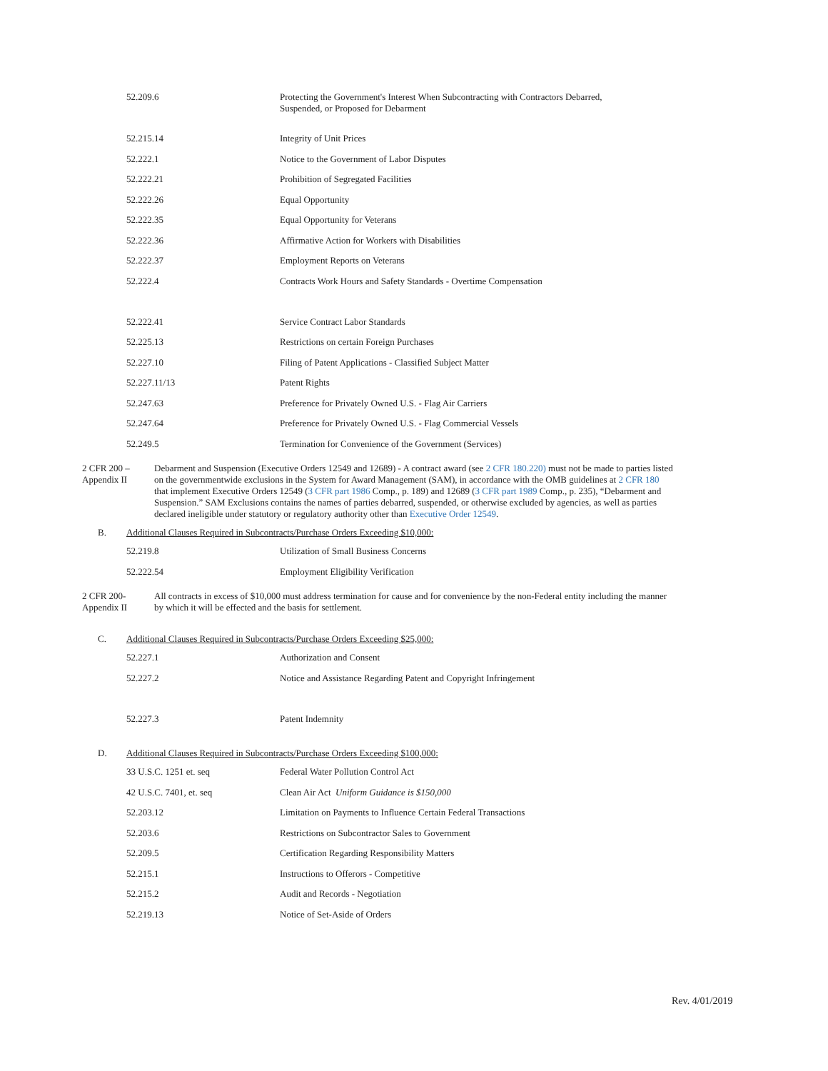| 52.209.6 | Protecting the Government's Interest When Subcontracting with Contractors Debarred, Suspended, or Proposed for Debarment |
| 52.215.14 | Integrity of Unit Prices |
| 52.222.1 | Notice to the Government of Labor Disputes |
| 52.222.21 | Prohibition of Segregated Facilities |
| 52.222.26 | Equal Opportunity |
| 52.222.35 | Equal Opportunity for Veterans |
| 52.222.36 | Affirmative Action for Workers with Disabilities |
| 52.222.37 | Employment Reports on Veterans |
| 52.222.4 | Contracts Work Hours and Safety Standards - Overtime Compensation |
| 52.222.41 | Service Contract Labor Standards |
| 52.225.13 | Restrictions on certain Foreign Purchases |
| 52.227.10 | Filing of Patent Applications - Classified Subject Matter |
| 52.227.11/13 | Patent Rights |
| 52.247.63 | Preference for Privately Owned U.S. - Flag Air Carriers |
| 52.247.64 | Preference for Privately Owned U.S. - Flag Commercial Vessels |
| 52.249.5 | Termination for Convenience of the Government (Services) |
2 CFR 200 –
Appendix II
Debarment and Suspension (Executive Orders 12549 and 12689) - A contract award (see 2 CFR 180.220) must not be made to parties listed on the governmentwide exclusions in the System for Award Management (SAM), in accordance with the OMB guidelines at 2 CFR 180 that implement Executive Orders 12549 (3 CFR part 1986 Comp., p. 189) and 12689 (3 CFR part 1989 Comp., p. 235), “Debarment and Suspension.” SAM Exclusions contains the names of parties debarred, suspended, or otherwise excluded by agencies, as well as parties declared ineligible under statutory or regulatory authority other than Executive Order 12549.
B. Additional Clauses Required in Subcontracts/Purchase Orders Exceeding $10,000:
| 52.219.8 | Utilization of Small Business Concerns |
| 52.222.54 | Employment Eligibility Verification |
2 CFR 200-
Appendix II
All contracts in excess of $10,000 must address termination for cause and for convenience by the non-Federal entity including the manner by which it will be effected and the basis for settlement.
C. Additional Clauses Required in Subcontracts/Purchase Orders Exceeding $25,000:
| 52.227.1 | Authorization and Consent |
| 52.227.2 | Notice and Assistance Regarding Patent and Copyright Infringement |
| 52.227.3 | Patent Indemnity |
D. Additional Clauses Required in Subcontracts/Purchase Orders Exceeding $100,000:
| 33 U.S.C. 1251 et. seq | Federal Water Pollution Control Act |
| 42 U.S.C. 7401, et. seq | Clean Air Act Uniform Guidance is $150,000 |
| 52.203.12 | Limitation on Payments to Influence Certain Federal Transactions |
| 52.203.6 | Restrictions on Subcontractor Sales to Government |
| 52.209.5 | Certification Regarding Responsibility Matters |
| 52.215.1 | Instructions to Offerors - Competitive |
| 52.215.2 | Audit and Records - Negotiation |
| 52.219.13 | Notice of Set-Aside of Orders |
Rev. 4/01/2019